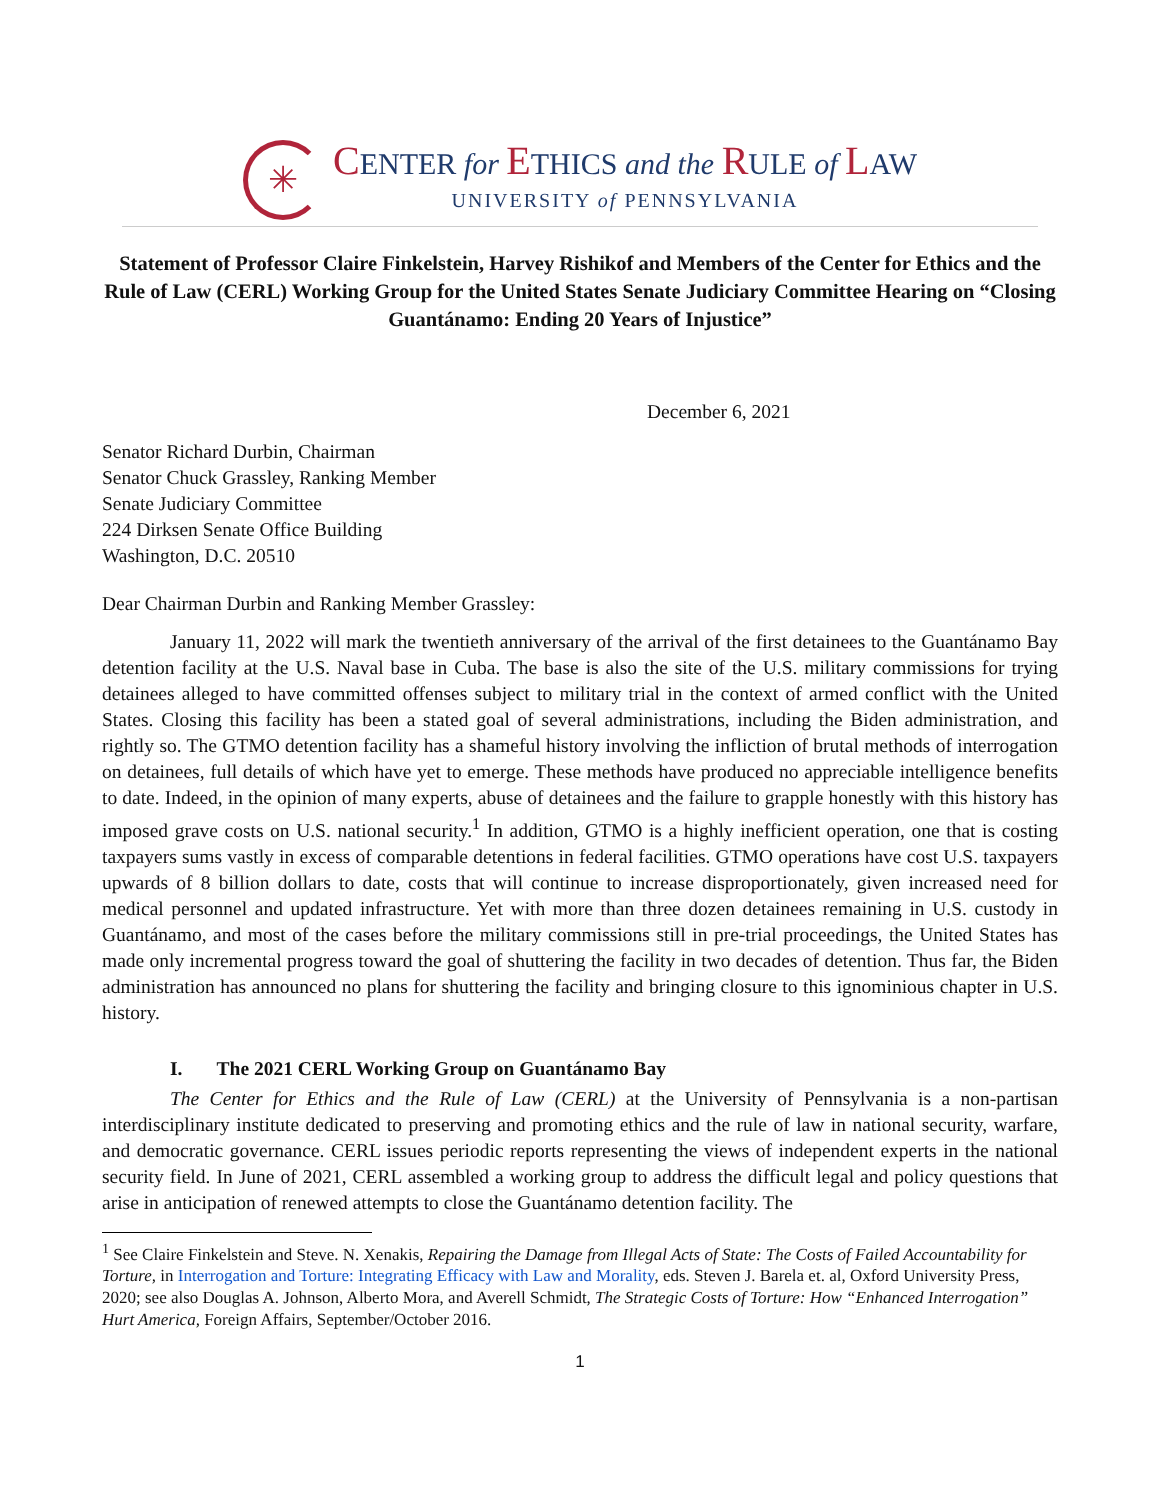✳
CENTER for ETHICS and the RULE of LAW
UNIVERSITY of PENNSYLVANIA
Statement of Professor Claire Finkelstein, Harvey Rishikof and Members of the Center for Ethics and the Rule of Law (CERL) Working Group for the United States Senate Judiciary Committee Hearing on “Closing Guantánamo: Ending 20 Years of Injustice”
December 6, 2021
Senator Richard Durbin, Chairman
Senator Chuck Grassley, Ranking Member
Senate Judiciary Committee
224 Dirksen Senate Office Building
Washington, D.C. 20510
Dear Chairman Durbin and Ranking Member Grassley:
January 11, 2022 will mark the twentieth anniversary of the arrival of the first detainees to the Guantánamo Bay detention facility at the U.S. Naval base in Cuba. The base is also the site of the U.S. military commissions for trying detainees alleged to have committed offenses subject to military trial in the context of armed conflict with the United States. Closing this facility has been a stated goal of several administrations, including the Biden administration, and rightly so. The GTMO detention facility has a shameful history involving the infliction of brutal methods of interrogation on detainees, full details of which have yet to emerge. These methods have produced no appreciable intelligence benefits to date. Indeed, in the opinion of many experts, abuse of detainees and the failure to grapple honestly with this history has imposed grave costs on U.S. national security.<sup>1</sup> In addition, GTMO is a highly inefficient operation, one that is costing taxpayers sums vastly in excess of comparable detentions in federal facilities. GTMO operations have cost U.S. taxpayers upwards of 8 billion dollars to date, costs that will continue to increase disproportionately, given increased need for medical personnel and updated infrastructure. Yet with more than three dozen detainees remaining in U.S. custody in Guantánamo, and most of the cases before the military commissions still in pre-trial proceedings, the United States has made only incremental progress toward the goal of shuttering the facility in two decades of detention. Thus far, the Biden administration has announced no plans for shuttering the facility and bringing closure to this ignominious chapter in U.S. history.
I. The 2021 CERL Working Group on Guantánamo Bay
The Center for Ethics and the Rule of Law (CERL) at the University of Pennsylvania is a non-partisan interdisciplinary institute dedicated to preserving and promoting ethics and the rule of law in national security, warfare, and democratic governance. CERL issues periodic reports representing the views of independent experts in the national security field. In June of 2021, CERL assembled a working group to address the difficult legal and policy questions that arise in anticipation of renewed attempts to close the Guantánamo detention facility. The
<sup>1</sup> See Claire Finkelstein and Steve. N. Xenakis, Repairing the Damage from Illegal Acts of State: The Costs of Failed Accountability for Torture, in Interrogation and Torture: Integrating Efficacy with Law and Morality, eds. Steven J. Barela et. al, Oxford University Press, 2020; see also Douglas A. Johnson, Alberto Mora, and Averell Schmidt, The Strategic Costs of Torture: How “Enhanced Interrogation” Hurt America, Foreign Affairs, September/October 2016.
1